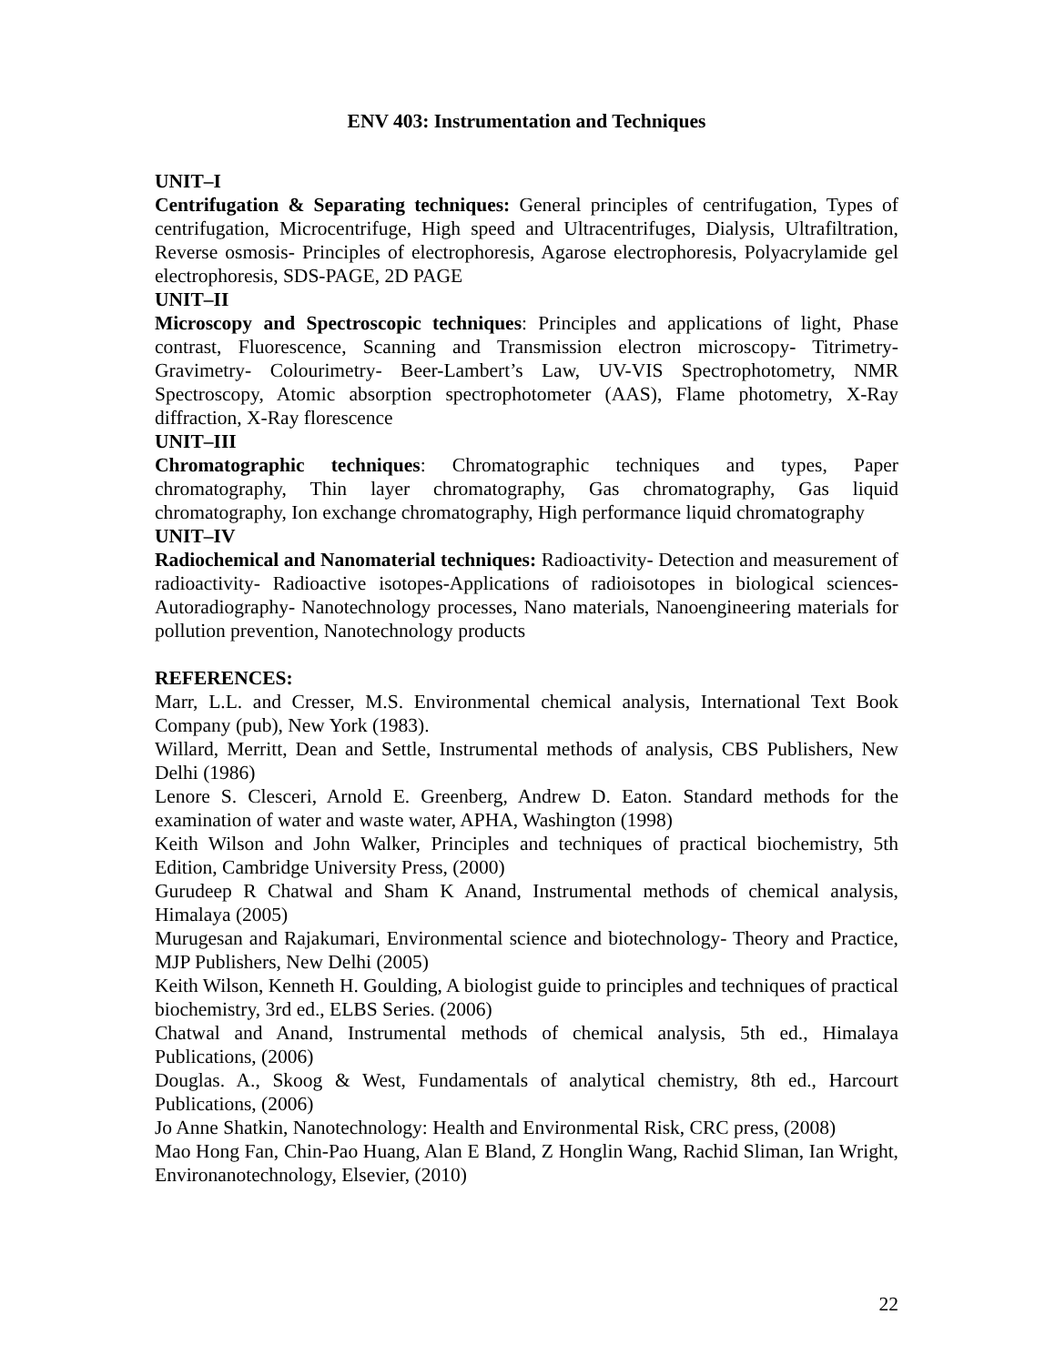ENV 403: Instrumentation and Techniques
UNIT–I
Centrifugation & Separating techniques: General principles of centrifugation, Types of centrifugation, Microcentrifuge, High speed and Ultracentrifuges, Dialysis, Ultrafiltration, Reverse osmosis- Principles of electrophoresis, Agarose electrophoresis, Polyacrylamide gel electrophoresis, SDS-PAGE, 2D PAGE
UNIT–II
Microscopy and Spectroscopic techniques: Principles and applications of light, Phase contrast, Fluorescence, Scanning and Transmission electron microscopy- Titrimetry- Gravimetry- Colourimetry- Beer-Lambert’s Law, UV-VIS Spectrophotometry, NMR Spectroscopy, Atomic absorption spectrophotometer (AAS), Flame photometry, X-Ray diffraction, X-Ray florescence
UNIT–III
Chromatographic techniques: Chromatographic techniques and types, Paper chromatography, Thin layer chromatography, Gas chromatography, Gas liquid chromatography, Ion exchange chromatography, High performance liquid chromatography
UNIT–IV
Radiochemical and Nanomaterial techniques: Radioactivity- Detection and measurement of radioactivity- Radioactive isotopes-Applications of radioisotopes in biological sciences- Autoradiography- Nanotechnology processes, Nano materials, Nanoengineering materials for pollution prevention, Nanotechnology products
REFERENCES:
Marr, L.L. and Cresser, M.S. Environmental chemical analysis, International Text Book Company (pub), New York (1983).
Willard, Merritt, Dean and Settle, Instrumental methods of analysis, CBS Publishers, New Delhi (1986)
Lenore S. Clesceri, Arnold E. Greenberg, Andrew D. Eaton. Standard methods for the examination of water and waste water, APHA, Washington (1998)
Keith Wilson and John Walker, Principles and techniques of practical biochemistry, 5th Edition, Cambridge University Press, (2000)
Gurudeep R Chatwal and Sham K Anand, Instrumental methods of chemical analysis, Himalaya (2005)
Murugesan and Rajakumari, Environmental science and biotechnology- Theory and Practice, MJP Publishers, New Delhi (2005)
Keith Wilson, Kenneth H. Goulding, A biologist guide to principles and techniques of practical biochemistry, 3rd ed., ELBS Series. (2006)
Chatwal and Anand, Instrumental methods of chemical analysis, 5th ed., Himalaya Publications, (2006)
Douglas. A., Skoog & West, Fundamentals of analytical chemistry, 8th ed., Harcourt Publications, (2006)
Jo Anne Shatkin, Nanotechnology: Health and Environmental Risk, CRC press, (2008)
Mao Hong Fan, Chin-Pao Huang, Alan E Bland, Z Honglin Wang, Rachid Sliman, Ian Wright, Environanotechnology, Elsevier, (2010)
22